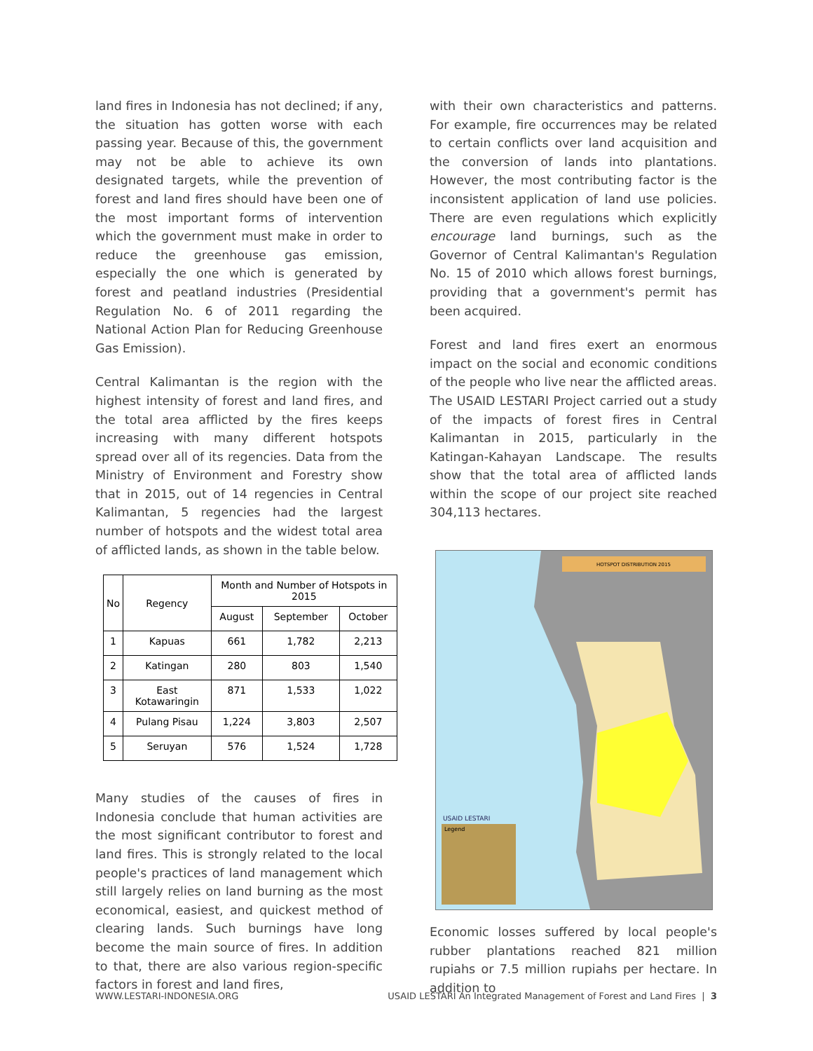land fires in Indonesia has not declined; if any, the situation has gotten worse with each passing year. Because of this, the government may not be able to achieve its own designated targets, while the prevention of forest and land fires should have been one of the most important forms of intervention which the government must make in order to reduce the greenhouse gas emission, especially the one which is generated by forest and peatland industries (Presidential Regulation No. 6 of 2011 regarding the National Action Plan for Reducing Greenhouse Gas Emission).
Central Kalimantan is the region with the highest intensity of forest and land fires, and the total area afflicted by the fires keeps increasing with many different hotspots spread over all of its regencies. Data from the Ministry of Environment and Forestry show that in 2015, out of 14 regencies in Central Kalimantan, 5 regencies had the largest number of hotspots and the widest total area of afflicted lands, as shown in the table below.
| No | Regency | Month and Number of Hotspots in 2015 | | |
| --- | --- | --- | --- | --- |
| | | August | September | October |
| 1 | Kapuas | 661 | 1,782 | 2,213 |
| 2 | Katingan | 280 | 803 | 1,540 |
| 3 | East Kotawaringin | 871 | 1,533 | 1,022 |
| 4 | Pulang Pisau | 1,224 | 3,803 | 2,507 |
| 5 | Seruyan | 576 | 1,524 | 1,728 |
Many studies of the causes of fires in Indonesia conclude that human activities are the most significant contributor to forest and land fires. This is strongly related to the local people's practices of land management which still largely relies on land burning as the most economical, easiest, and quickest method of clearing lands. Such burnings have long become the main source of fires. In addition to that, there are also various region-specific factors in forest and land fires,
with their own characteristics and patterns. For example, fire occurrences may be related to certain conflicts over land acquisition and the conversion of lands into plantations. However, the most contributing factor is the inconsistent application of land use policies. There are even regulations which explicitly encourage land burnings, such as the Governor of Central Kalimantan's Regulation No. 15 of 2010 which allows forest burnings, providing that a government's permit has been acquired.
Forest and land fires exert an enormous impact on the social and economic conditions of the people who live near the afflicted areas. The USAID LESTARI Project carried out a study of the impacts of forest fires in Central Kalimantan in 2015, particularly in the Katingan-Kahayan Landscape. The results show that the total area of afflicted lands within the scope of our project site reached 304,113 hectares.
HOTSPOT DISTRIBUTION 2015
Legend
USAID LESTARI
Economic losses suffered by local people's rubber plantations reached 821 million rupiahs or 7.5 million rupiahs per hectare. In addition to
WWW.LESTARI-INDONESIA.ORG USAID LESTARI An Integrated Management of Forest and Land Fires | 3